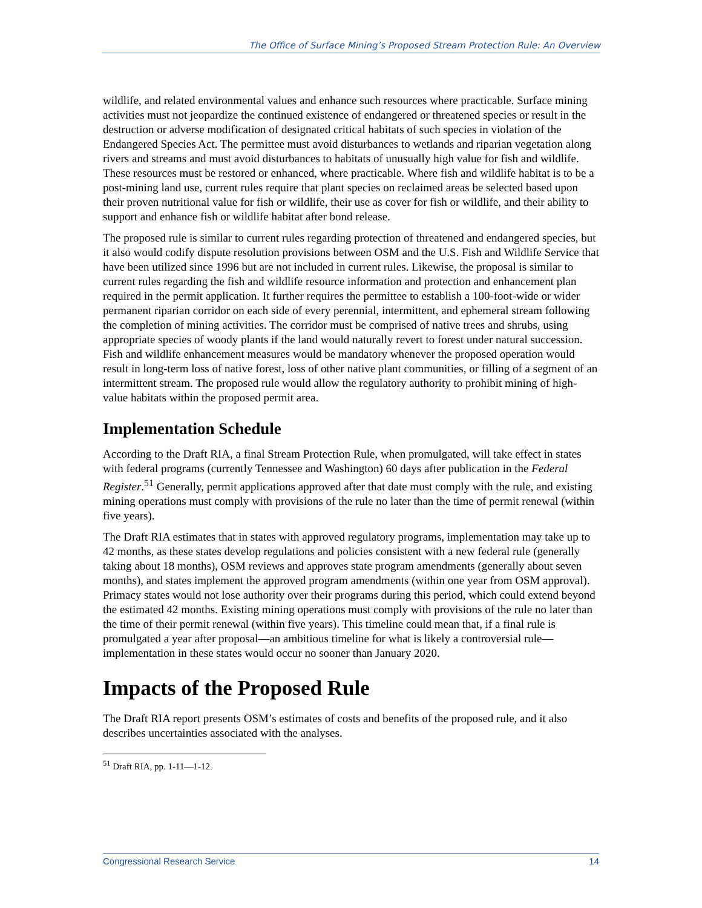The Office of Surface Mining’s Proposed Stream Protection Rule: An Overview
wildlife, and related environmental values and enhance such resources where practicable. Surface mining activities must not jeopardize the continued existence of endangered or threatened species or result in the destruction or adverse modification of designated critical habitats of such species in violation of the Endangered Species Act. The permittee must avoid disturbances to wetlands and riparian vegetation along rivers and streams and must avoid disturbances to habitats of unusually high value for fish and wildlife. These resources must be restored or enhanced, where practicable. Where fish and wildlife habitat is to be a post-mining land use, current rules require that plant species on reclaimed areas be selected based upon their proven nutritional value for fish or wildlife, their use as cover for fish or wildlife, and their ability to support and enhance fish or wildlife habitat after bond release.
The proposed rule is similar to current rules regarding protection of threatened and endangered species, but it also would codify dispute resolution provisions between OSM and the U.S. Fish and Wildlife Service that have been utilized since 1996 but are not included in current rules. Likewise, the proposal is similar to current rules regarding the fish and wildlife resource information and protection and enhancement plan required in the permit application. It further requires the permittee to establish a 100-foot-wide or wider permanent riparian corridor on each side of every perennial, intermittent, and ephemeral stream following the completion of mining activities. The corridor must be comprised of native trees and shrubs, using appropriate species of woody plants if the land would naturally revert to forest under natural succession. Fish and wildlife enhancement measures would be mandatory whenever the proposed operation would result in long-term loss of native forest, loss of other native plant communities, or filling of a segment of an intermittent stream. The proposed rule would allow the regulatory authority to prohibit mining of high-value habitats within the proposed permit area.
Implementation Schedule
According to the Draft RIA, a final Stream Protection Rule, when promulgated, will take effect in states with federal programs (currently Tennessee and Washington) 60 days after publication in the Federal Register.<sup>51</sup> Generally, permit applications approved after that date must comply with the rule, and existing mining operations must comply with provisions of the rule no later than the time of permit renewal (within five years).
The Draft RIA estimates that in states with approved regulatory programs, implementation may take up to 42 months, as these states develop regulations and policies consistent with a new federal rule (generally taking about 18 months), OSM reviews and approves state program amendments (generally about seven months), and states implement the approved program amendments (within one year from OSM approval). Primacy states would not lose authority over their programs during this period, which could extend beyond the estimated 42 months. Existing mining operations must comply with provisions of the rule no later than the time of their permit renewal (within five years). This timeline could mean that, if a final rule is promulgated a year after proposal—an ambitious timeline for what is likely a controversial rule—implementation in these states would occur no sooner than January 2020.
Impacts of the Proposed Rule
The Draft RIA report presents OSM’s estimates of costs and benefits of the proposed rule, and it also describes uncertainties associated with the analyses.
<sup>51</sup> Draft RIA, pp. 1-11—1-12.
Congressional Research Service 14